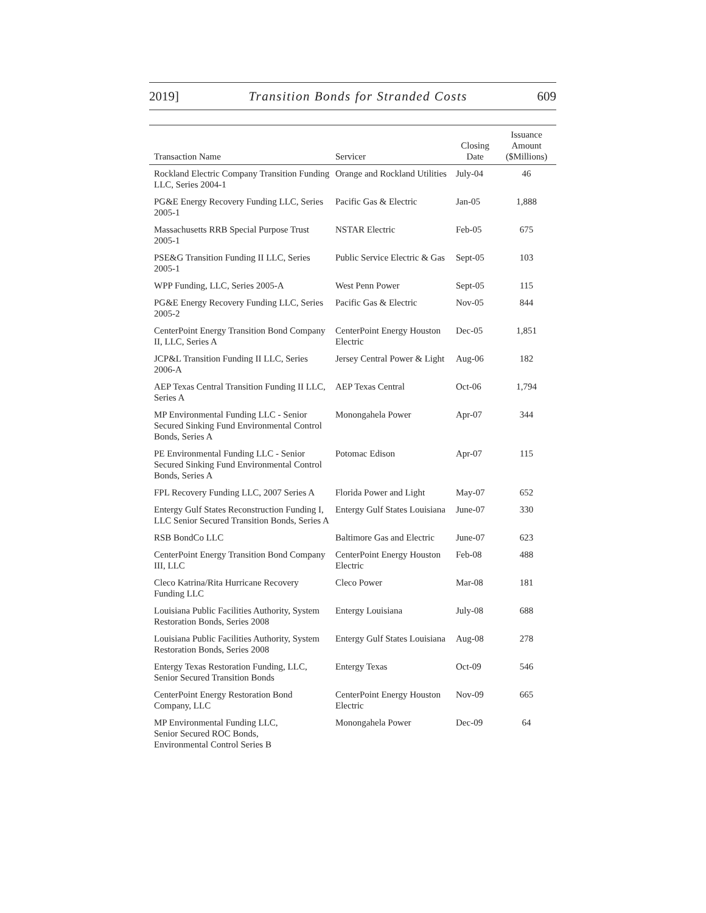2019] Transition Bonds for Stranded Costs 609
| Transaction Name | Servicer | Closing Date | Issuance Amount ($Millions) |
| --- | --- | --- | --- |
| Rockland Electric Company Transition Funding LLC, Series 2004-1 | Orange and Rockland Utilities | July-04 | 46 |
| PG&E Energy Recovery Funding LLC, Series 2005-1 | Pacific Gas & Electric | Jan-05 | 1,888 |
| Massachusetts RRB Special Purpose Trust 2005-1 | NSTAR Electric | Feb-05 | 675 |
| PSE&G Transition Funding II LLC, Series 2005-1 | Public Service Electric & Gas | Sept-05 | 103 |
| WPP Funding, LLC, Series 2005-A | West Penn Power | Sept-05 | 115 |
| PG&E Energy Recovery Funding LLC, Series 2005-2 | Pacific Gas & Electric | Nov-05 | 844 |
| CenterPoint Energy Transition Bond Company II, LLC, Series A | CenterPoint Energy Houston Electric | Dec-05 | 1,851 |
| JCP&L Transition Funding II LLC, Series 2006-A | Jersey Central Power & Light | Aug-06 | 182 |
| AEP Texas Central Transition Funding II LLC, Series A | AEP Texas Central | Oct-06 | 1,794 |
| MP Environmental Funding LLC - Senior Secured Sinking Fund Environmental Control Bonds, Series A | Monongahela Power | Apr-07 | 344 |
| PE Environmental Funding LLC - Senior Secured Sinking Fund Environmental Control Bonds, Series A | Potomac Edison | Apr-07 | 115 |
| FPL Recovery Funding LLC, 2007 Series A | Florida Power and Light | May-07 | 652 |
| Entergy Gulf States Reconstruction Funding I, LLC Senior Secured Transition Bonds, Series A | Entergy Gulf States Louisiana | June-07 | 330 |
| RSB BondCo LLC | Baltimore Gas and Electric | June-07 | 623 |
| CenterPoint Energy Transition Bond Company III, LLC | CenterPoint Energy Houston Electric | Feb-08 | 488 |
| Cleco Katrina/Rita Hurricane Recovery Funding LLC | Cleco Power | Mar-08 | 181 |
| Louisiana Public Facilities Authority, System Restoration Bonds, Series 2008 | Entergy Louisiana | July-08 | 688 |
| Louisiana Public Facilities Authority, System Restoration Bonds, Series 2008 | Entergy Gulf States Louisiana | Aug-08 | 278 |
| Entergy Texas Restoration Funding, LLC, Senior Secured Transition Bonds | Entergy Texas | Oct-09 | 546 |
| CenterPoint Energy Restoration Bond Company, LLC | CenterPoint Energy Houston Electric | Nov-09 | 665 |
| MP Environmental Funding LLC, Senior Secured ROC Bonds, Environmental Control Series B | Monongahela Power | Dec-09 | 64 |